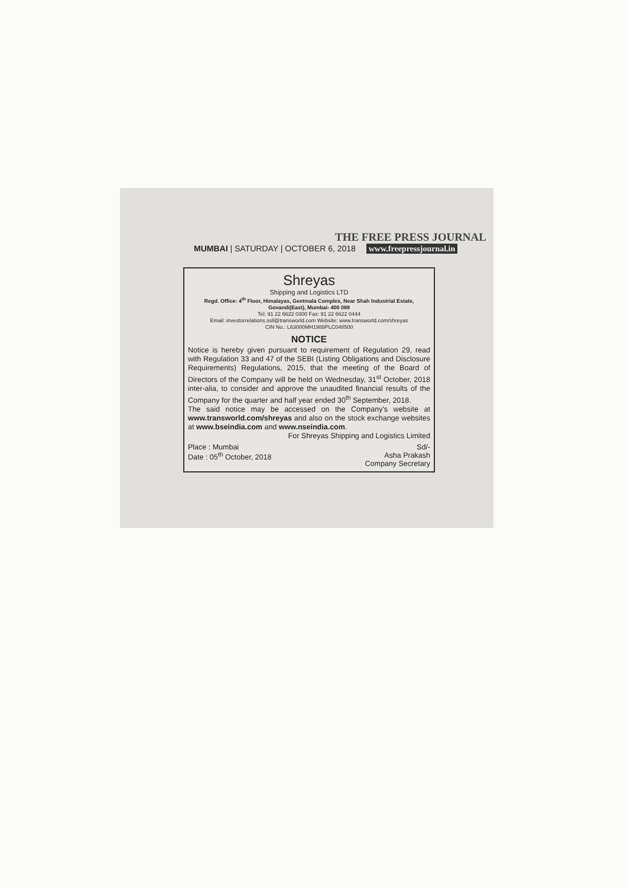THE FREE PRESS JOURNAL
MUMBAI | SATURDAY | OCTOBER 6, 2018 www.freepressjournal.in
Shreyas
Shipping and Logistics LTD
Regd. Office: 4<sup>th</sup> Floor, Himalayas, Geetmala Complex, Near Shah Industrial Estate, Govandi(East), Mumbai- 400 088
Tel: 91 22 6622 0300 Fax: 91 22 6622 0444
Email: investorrelations.ssll@transworld.com Website: www.transworld.com/shreyas
CIN No.: L63000MH1988PLC048500
NOTICE
Notice is hereby given pursuant to requirement of Regulation 29, read with Regulation 33 and 47 of the SEBI (Listing Obligations and Disclosure Requirements) Regulations, 2015, that the meeting of the Board of Directors of the Company will be held on Wednesday, 31<sup>st</sup> October, 2018 inter-alia, to consider and approve the unaudited financial results of the Company for the quarter and half year ended 30<sup>th</sup> September, 2018.
The said notice may be accessed on the Company's website at www.transworld.com/shreyas and also on the stock exchange websites at www.bseindia.com and www.nseindia.com.
For Shreyas Shipping and Logistics Limited
Place : Mumbai
Date : 05<sup>th</sup> October, 2018
Sd/-
Asha Prakash
Company Secretary